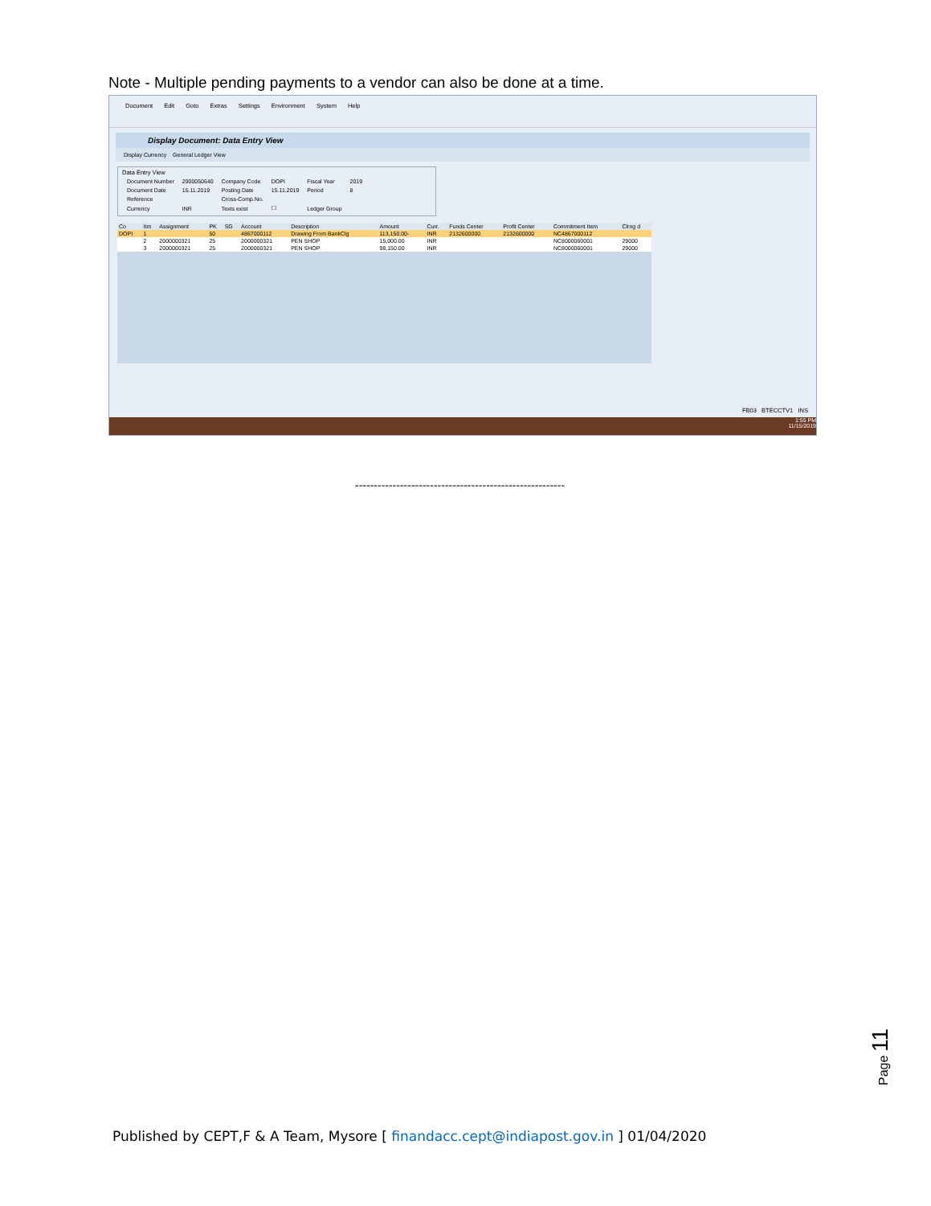Note - Multiple pending payments to a vendor can also be done at a time.
Document Edit Goto Extras Settings Environment System Help
Display Document: Data Entry View
Display Currency General Ledger View
Data Entry View
| Document Number | 2900050640 | Company Code | DOPI | Fiscal Year | 2019 |
| Document Date | 15.11.2019 | Posting Date | 15.11.2019 | Period | 8 |
| Reference | | Cross-Comp.No. | | | |
| Currency | INR | Texts exist | ☐ | Ledger Group | |
| Co | Itm | Assignment | PK | SG | Account | Description | Amount | Curr. | Funds Center | Profit Center | Commitment Item | Clrng d |
| --- | --- | --- | --- | --- | --- | --- | --- | --- | --- | --- | --- | --- |
| DOPI | 1 | | 50 | | 4867000112 | Drawing From BankClg | 113,150.00- | INR | 2132600000 | 2132600000 | NC4867000112 | |
| | 2 | 2000000321 | 25 | | 2000000321 | PEN SHOP | 15,000.00 | INR | | | NC8000060001 | 29000 |
| | 3 | 2000000321 | 25 | | 2000000321 | PEN SHOP | 98,150.00 | INR | | | NC8000060001 | 29000 |
FB03 BTECCTV1 INS
1:55 PM
11/15/2019
--------------------------------------------------------
Page 11
Published by CEPT,F & A Team, Mysore [ finandacc.cept@indiapost.gov.in ] 01/04/2020